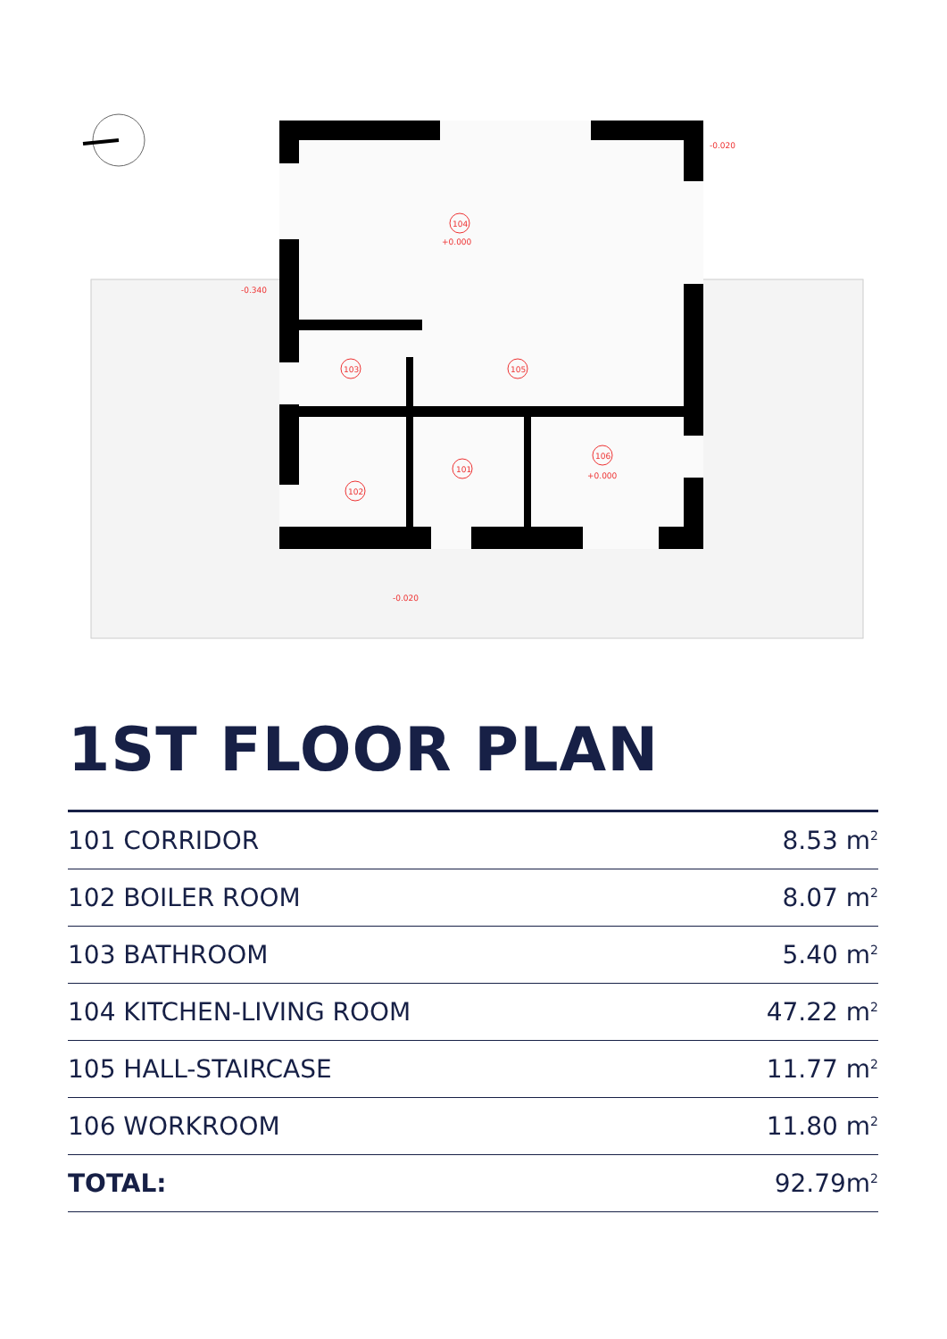104
103
105
106
101
102
-0.340
-0.020
-0.020
+0.000
+0.000
1ST FLOOR PLAN
| 101 CORRIDOR | 8.53 m<sup>2</sup> |
| 102 BOILER ROOM | 8.07 m<sup>2</sup> |
| 103 BATHROOM | 5.40 m<sup>2</sup> |
| 104 KITCHEN-LIVING ROOM | 47.22 m<sup>2</sup> |
| 105 HALL-STAIRCASE | 11.77 m<sup>2</sup> |
| 106 WORKROOM | 11.80 m<sup>2</sup> |
| TOTAL: | 92.79m<sup>2</sup> |